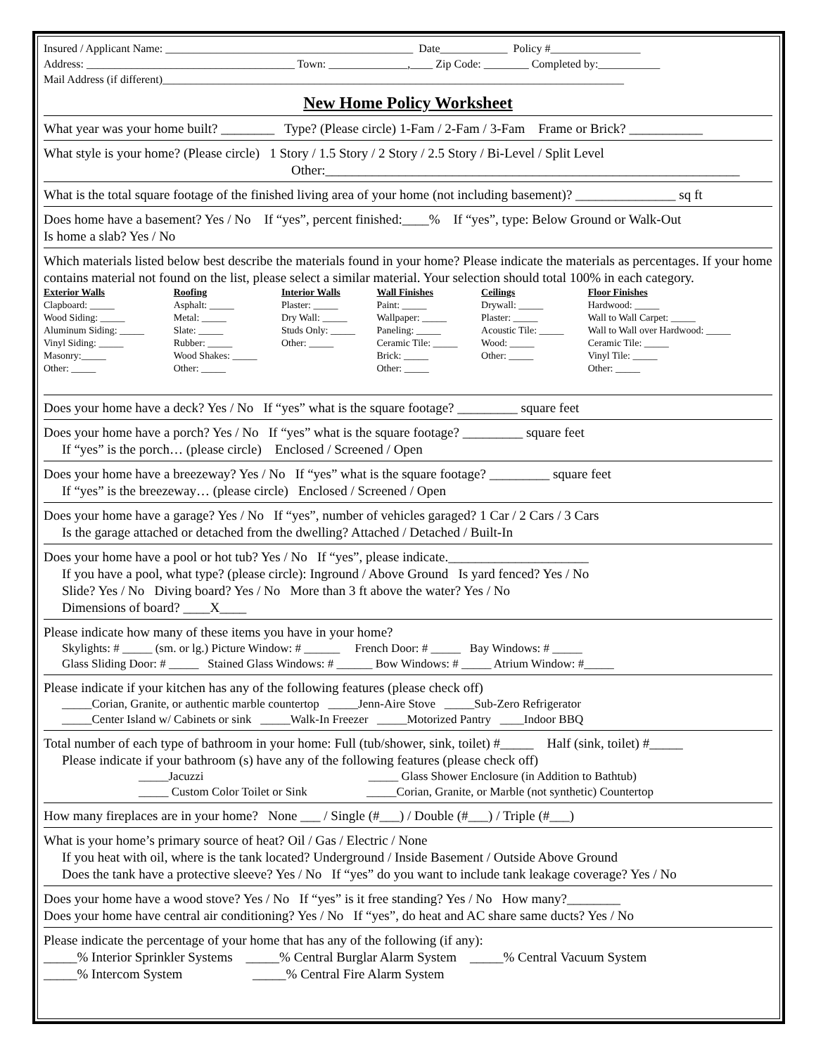Insured / Applicant Name: ____________________________________________ Date____________ Policy #________________
Address: _____________________________________ Town: ______________,____ Zip Code: ________ Completed by:___________
Mail Address (if different)__________________________________________________________________________________
New Home Policy Worksheet
What year was your home built? ________ Type? (Please circle) 1-Fam / 2-Fam / 3-Fam Frame or Brick? ___________
What style is your home? (Please circle) 1 Story / 1.5 Story / 2 Story / 2.5 Story / Bi-Level / Split Level
Other:______________________________________________________________
What is the total square footage of the finished living area of your home (not including basement)? _______________ sq ft
Does home have a basement? Yes / No If “yes”, percent finished:____% If “yes”, type: Below Ground or Walk-Out
Is home a slab? Yes / No
Which materials listed below best describe the materials found in your home? Please indicate the materials as percentages. If your home contains material not found on the list, please select a similar material. Your selection should total 100% in each category.
| Exterior Walls | Roofing | Interior Walls | Wall Finishes | Ceilings | Floor Finishes |
| --- | --- | --- | --- | --- | --- |
| Clapboard: _____ | Asphalt: _____ | Plaster: _____ | Paint: _____ | Drywall: _____ | Hardwood: _____ |
| Wood Siding: _____ | Metal: _____ | Dry Wall: _____ | Wallpaper: _____ | Plaster: _____ | Wall to Wall Carpet: _____ |
| Aluminum Siding: _____ | Slate: _____ | Studs Only: _____ | Paneling: _____ | Acoustic Tile: _____ | Wall to Wall over Hardwood: _____ |
| Vinyl Siding: _____ | Rubber: _____ | Other: _____ | Ceramic Tile: _____ | Wood: _____ | Ceramic Tile: _____ |
| Masonry:_____ | Wood Shakes: _____ | | Brick: _____ | Other: _____ | Vinyl Tile: _____ |
| Other: _____ | Other: _____ | | Other: _____ | | Other: _____ |
Does your home have a deck? Yes / No If “yes” what is the square footage? _________ square feet
Does your home have a porch? Yes / No If “yes” what is the square footage? _________ square feet
If “yes” is the porch… (please circle) Enclosed / Screened / Open
Does your home have a breezeway? Yes / No If “yes” what is the square footage? _________ square feet
If “yes” is the breezeway… (please circle) Enclosed / Screened / Open
Does your home have a garage? Yes / No If “yes”, number of vehicles garaged? 1 Car / 2 Cars / 3 Cars
Is the garage attached or detached from the dwelling? Attached / Detached / Built-In
Does your home have a pool or hot tub? Yes / No If “yes”, please indicate._____________________
If you have a pool, what type? (please circle): Inground / Above Ground Is yard fenced? Yes / No
Slide? Yes / No Diving board? Yes / No More than 3 ft above the water? Yes / No
Dimensions of board? ____X____
Please indicate how many of these items you have in your home?
Skylights: # _____ (sm. or lg.) Picture Window: # ______ French Door: # _____ Bay Windows: # _____
Glass Sliding Door: # _____ Stained Glass Windows: # ______ Bow Windows: # _____ Atrium Window: #_____
Please indicate if your kitchen has any of the following features (please check off)
_____Corian, Granite, or authentic marble countertop _____Jenn-Aire Stove _____Sub-Zero Refrigerator
_____Center Island w/ Cabinets or sink _____Walk-In Freezer _____Motorized Pantry ____Indoor BBQ
Total number of each type of bathroom in your home: Full (tub/shower, sink, toilet) #_____ Half (sink, toilet) #_____
Please indicate if your bathroom (s) have any of the following features (please check off)
_____Jacuzzi _____ Glass Shower Enclosure (in Addition to Bathtub)
_____ Custom Color Toilet or Sink _____Corian, Granite, or Marble (not synthetic) Countertop
How many fireplaces are in your home? None ___ / Single (#___) / Double (#___) / Triple (#___)
What is your home’s primary source of heat? Oil / Gas / Electric / None
If you heat with oil, where is the tank located? Underground / Inside Basement / Outside Above Ground
Does the tank have a protective sleeve? Yes / No If “yes” do you want to include tank leakage coverage? Yes / No
Does your home have a wood stove? Yes / No If “yes” is it free standing? Yes / No How many?________
Does your home have central air conditioning? Yes / No If “yes”, do heat and AC share same ducts? Yes / No
Please indicate the percentage of your home that has any of the following (if any):
_____% Interior Sprinkler Systems _____% Central Burglar Alarm System _____% Central Vacuum System
_____% Intercom System _____% Central Fire Alarm System